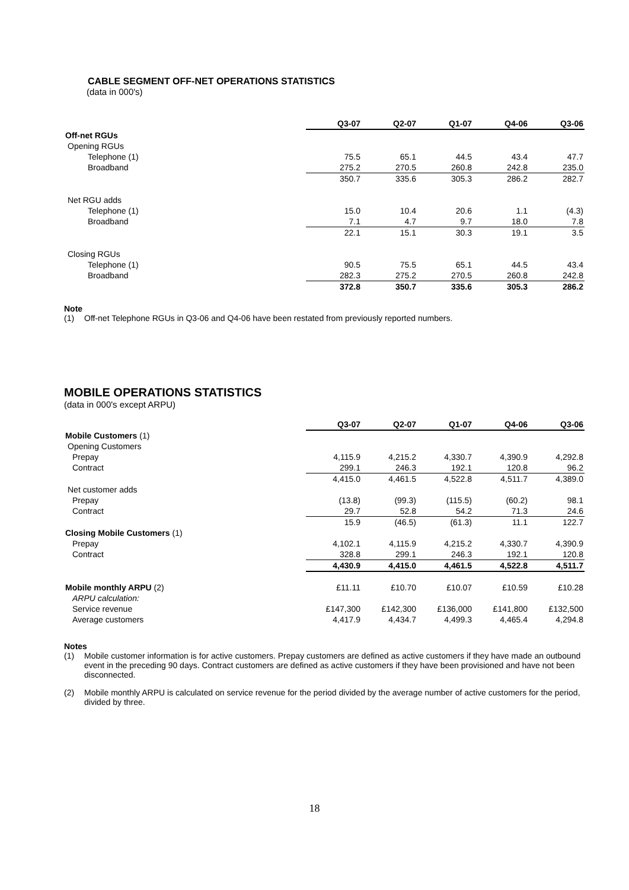CABLE SEGMENT OFF-NET OPERATIONS STATISTICS
(data in 000's)
| | Q3-07 | Q2-07 | Q1-07 | Q4-06 | Q3-06 |
| Off-net RGUs | | | | | |
| Opening RGUs | | | | | |
| Telephone (1) | 75.5 | 65.1 | 44.5 | 43.4 | 47.7 |
| Broadband | 275.2 | 270.5 | 260.8 | 242.8 | 235.0 |
| | 350.7 | 335.6 | 305.3 | 286.2 | 282.7 |
| Net RGU adds | | | | | |
| Telephone (1) | 15.0 | 10.4 | 20.6 | 1.1 | (4.3) |
| Broadband | 7.1 | 4.7 | 9.7 | 18.0 | 7.8 |
| | 22.1 | 15.1 | 30.3 | 19.1 | 3.5 |
| Closing RGUs | | | | | |
| Telephone (1) | 90.5 | 75.5 | 65.1 | 44.5 | 43.4 |
| Broadband | 282.3 | 275.2 | 270.5 | 260.8 | 242.8 |
| | 372.8 | 350.7 | 335.6 | 305.3 | 286.2 |
Note
(1) Off-net Telephone RGUs in Q3-06 and Q4-06 have been restated from previously reported numbers.
MOBILE OPERATIONS STATISTICS
(data in 000's except ARPU)
| | Q3-07 | Q2-07 | Q1-07 | Q4-06 | Q3-06 |
| Mobile Customers (1) | | | | | |
| Opening Customers | | | | | |
| Prepay | 4,115.9 | 4,215.2 | 4,330.7 | 4,390.9 | 4,292.8 |
| Contract | 299.1 | 246.3 | 192.1 | 120.8 | 96.2 |
| | 4,415.0 | 4,461.5 | 4,522.8 | 4,511.7 | 4,389.0 |
| Net customer adds | | | | | |
| Prepay | (13.8) | (99.3) | (115.5) | (60.2) | 98.1 |
| Contract | 29.7 | 52.8 | 54.2 | 71.3 | 24.6 |
| | 15.9 | (46.5) | (61.3) | 11.1 | 122.7 |
| Closing Mobile Customers (1) | | | | | |
| Prepay | 4,102.1 | 4,115.9 | 4,215.2 | 4,330.7 | 4,390.9 |
| Contract | 328.8 | 299.1 | 246.3 | 192.1 | 120.8 |
| | 4,430.9 | 4,415.0 | 4,461.5 | 4,522.8 | 4,511.7 |
| Mobile monthly ARPU (2) | £11.11 | £10.70 | £10.07 | £10.59 | £10.28 |
| ARPU calculation: | | | | | |
| Service revenue | £147,300 | £142,300 | £136,000 | £141,800 | £132,500 |
| Average customers | 4,417.9 | 4,434.7 | 4,499.3 | 4,465.4 | 4,294.8 |
Notes
(1) Mobile customer information is for active customers. Prepay customers are defined as active customers if they have made an outbound event in the preceding 90 days. Contract customers are defined as active customers if they have been provisioned and have not been disconnected.
(2) Mobile monthly ARPU is calculated on service revenue for the period divided by the average number of active customers for the period, divided by three.
18